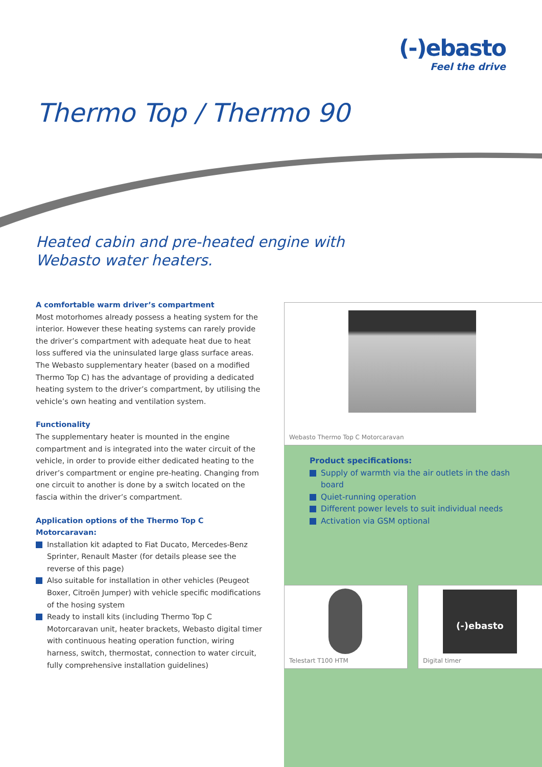(-)ebasto
Feel the drive
Thermo Top / Thermo 90
Heated cabin and pre-heated engine with
Webasto water heaters.
A comfortable warm driver’s compartment
Most motorhomes already possess a heating system for the interior. However these heating systems can rarely provide the driver’s compartment with adequate heat due to heat loss suffered via the uninsulated large glass surface areas. The Webasto supplementary heater (based on a modified Thermo Top C) has the advantage of providing a dedicated heating system to the driver’s compartment, by utilising the vehicle’s own heating and ventilation system.
Functionality
The supplementary heater is mounted in the engine compartment and is integrated into the water circuit of the vehicle, in order to provide either dedicated heating to the driver’s compartment or engine pre-heating. Changing from one circuit to another is done by a switch located on the fascia within the driver’s compartment.
Application options of the Thermo Top C Motorcaravan:
Installation kit adapted to Fiat Ducato, Mercedes-Benz Sprinter, Renault Master (for details please see the reverse of this page)
Also suitable for installation in other vehicles (Peugeot Boxer, Citroën Jumper) with vehicle specific modifications of the hosing system
Ready to install kits (including Thermo Top C Motorcaravan unit, heater brackets, Webasto digital timer with continuous heating operation function, wiring harness, switch, thermostat, connection to water circuit, fully comprehensive installation guidelines)
Webasto Thermo Top C Motorcaravan
Product specifications:
Supply of warmth via the air outlets in the dash board
Quiet-running operation
Different power levels to suit individual needs
Activation via GSM optional
Telestart T100 HTM
(-)ebasto
Digital timer